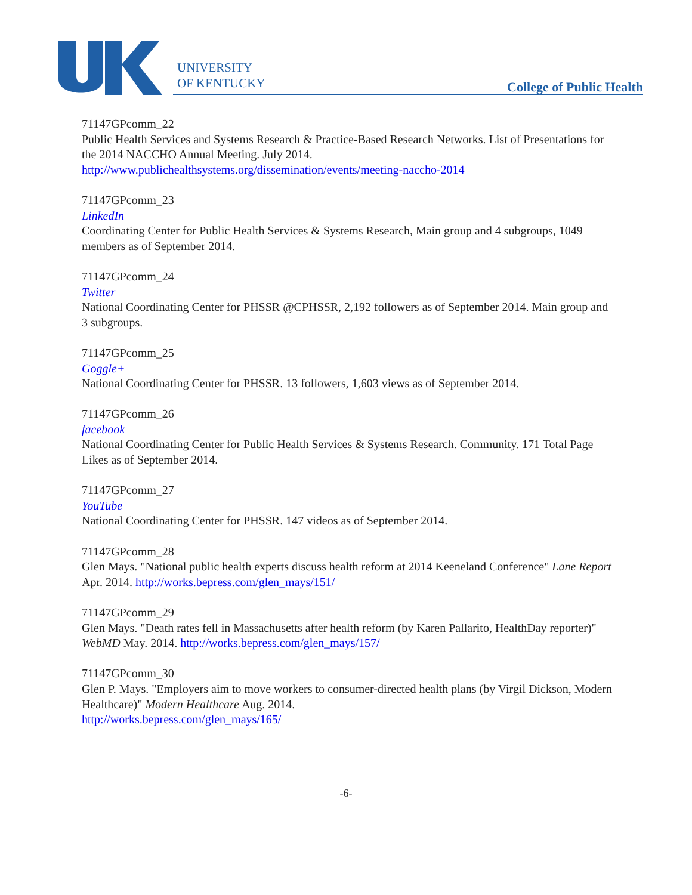UNIVERSITY
OF KENTUCKY
College of Public Health
71147GPcomm_22
Public Health Services and Systems Research & Practice-Based Research Networks. List of Presentations for the 2014 NACCHO Annual Meeting. July 2014.
http://www.publichealthsystems.org/dissemination/events/meeting-naccho-2014
71147GPcomm_23
LinkedIn
Coordinating Center for Public Health Services & Systems Research, Main group and 4 subgroups, 1049 members as of September 2014.
71147GPcomm_24
Twitter
National Coordinating Center for PHSSR @CPHSSR, 2,192 followers as of September 2014. Main group and 3 subgroups.
71147GPcomm_25
Goggle+
National Coordinating Center for PHSSR. 13 followers, 1,603 views as of September 2014.
71147GPcomm_26
facebook
National Coordinating Center for Public Health Services & Systems Research. Community. 171 Total Page Likes as of September 2014.
71147GPcomm_27
YouTube
National Coordinating Center for PHSSR. 147 videos as of September 2014.
71147GPcomm_28
Glen Mays. "National public health experts discuss health reform at 2014 Keeneland Conference" Lane Report Apr. 2014. http://works.bepress.com/glen_mays/151/
71147GPcomm_29
Glen Mays. "Death rates fell in Massachusetts after health reform (by Karen Pallarito, HealthDay reporter)" WebMD May. 2014. http://works.bepress.com/glen_mays/157/
71147GPcomm_30
Glen P. Mays. "Employers aim to move workers to consumer-directed health plans (by Virgil Dickson, Modern Healthcare)" Modern Healthcare Aug. 2014.
http://works.bepress.com/glen_mays/165/
-6-